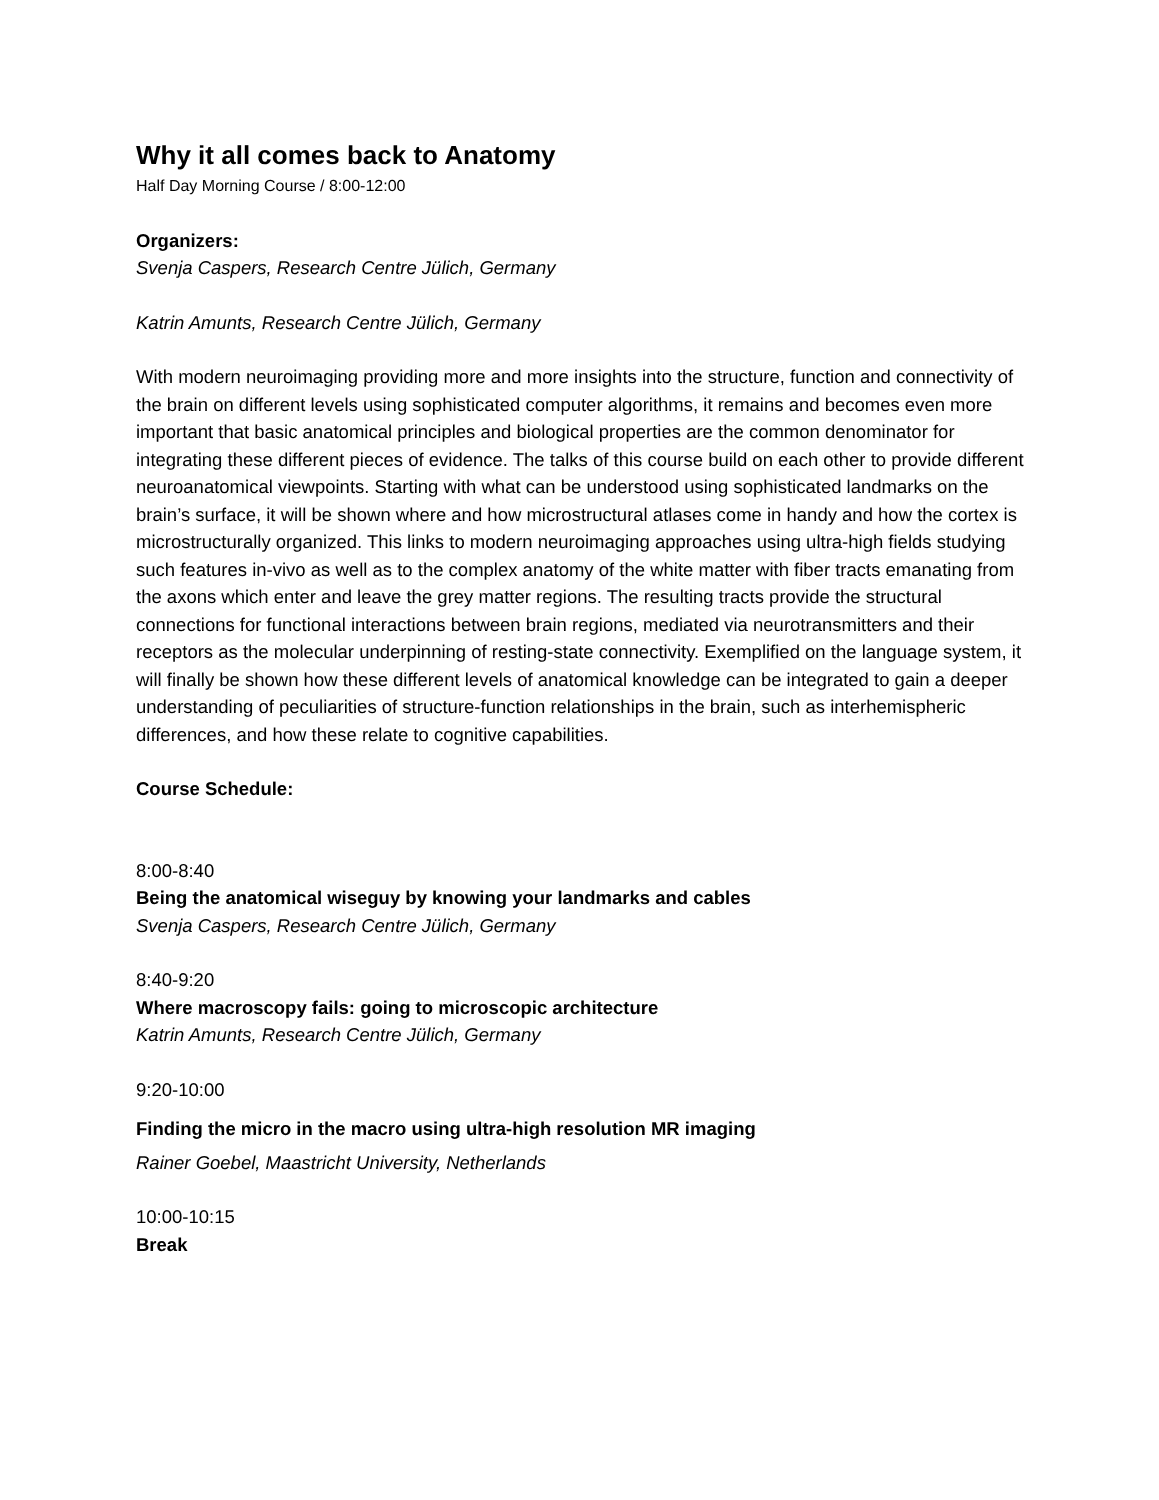Why it all comes back to Anatomy
Half Day Morning Course / 8:00-12:00
Organizers:
Svenja Caspers, Research Centre Jülich, Germany
Katrin Amunts, Research Centre Jülich, Germany
With modern neuroimaging providing more and more insights into the structure, function and connectivity of the brain on different levels using sophisticated computer algorithms, it remains and becomes even more important that basic anatomical principles and biological properties are the common denominator for integrating these different pieces of evidence. The talks of this course build on each other to provide different neuroanatomical viewpoints. Starting with what can be understood using sophisticated landmarks on the brain’s surface, it will be shown where and how microstructural atlases come in handy and how the cortex is microstructurally organized. This links to modern neuroimaging approaches using ultra-high fields studying such features in-vivo as well as to the complex anatomy of the white matter with fiber tracts emanating from the axons which enter and leave the grey matter regions. The resulting tracts provide the structural connections for functional interactions between brain regions, mediated via neurotransmitters and their receptors as the molecular underpinning of resting-state connectivity. Exemplified on the language system, it will finally be shown how these different levels of anatomical knowledge can be integrated to gain a deeper understanding of peculiarities of structure-function relationships in the brain, such as interhemispheric differences, and how these relate to cognitive capabilities.
Course Schedule:
8:00-8:40
Being the anatomical wiseguy by knowing your landmarks and cables
Svenja Caspers, Research Centre Jülich, Germany
8:40-9:20
Where macroscopy fails: going to microscopic architecture
Katrin Amunts, Research Centre Jülich, Germany
9:20-10:00
Finding the micro in the macro using ultra-high resolution MR imaging
Rainer Goebel, Maastricht University, Netherlands
10:00-10:15
Break